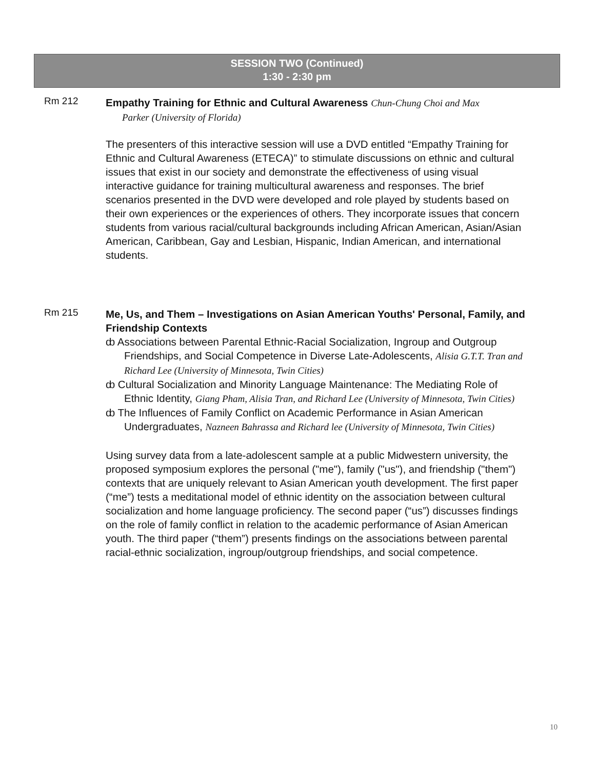SESSION TWO (Continued)
1:30 - 2:30 pm
Rm 212
Empathy Training for Ethnic and Cultural Awareness Chun-Chung Choi and Max
Parker (University of Florida)
The presenters of this interactive session will use a DVD entitled “Empathy Training for Ethnic and Cultural Awareness (ETECA)” to stimulate discussions on ethnic and cultural issues that exist in our society and demonstrate the effectiveness of using visual interactive guidance for training multicultural awareness and responses. The brief scenarios presented in the DVD were developed and role played by students based on their own experiences or the experiences of others. They incorporate issues that concern students from various racial/cultural backgrounds including African American, Asian/Asian American, Caribbean, Gay and Lesbian, Hispanic, Indian American, and international students.
Rm 215
Me, Us, and Them – Investigations on Asian American Youths' Personal, Family, and Friendship Contexts
ȸ Associations between Parental Ethnic-Racial Socialization, Ingroup and Outgroup Friendships, and Social Competence in Diverse Late-Adolescents, Alisia G.T.T. Tran and Richard Lee (University of Minnesota, Twin Cities)
ȸ Cultural Socialization and Minority Language Maintenance: The Mediating Role of Ethnic Identity, Giang Pham, Alisia Tran, and Richard Lee (University of Minnesota, Twin Cities)
ȸ The Influences of Family Conflict on Academic Performance in Asian American Undergraduates, Nazneen Bahrassa and Richard lee (University of Minnesota, Twin Cities)
Using survey data from a late-adolescent sample at a public Midwestern university, the proposed symposium explores the personal ("me"), family ("us"), and friendship ("them") contexts that are uniquely relevant to Asian American youth development. The first paper (“me”) tests a meditational model of ethnic identity on the association between cultural socialization and home language proficiency. The second paper (“us”) discusses findings on the role of family conflict in relation to the academic performance of Asian American youth. The third paper (“them”) presents findings on the associations between parental racial-ethnic socialization, ingroup/outgroup friendships, and social competence.
10